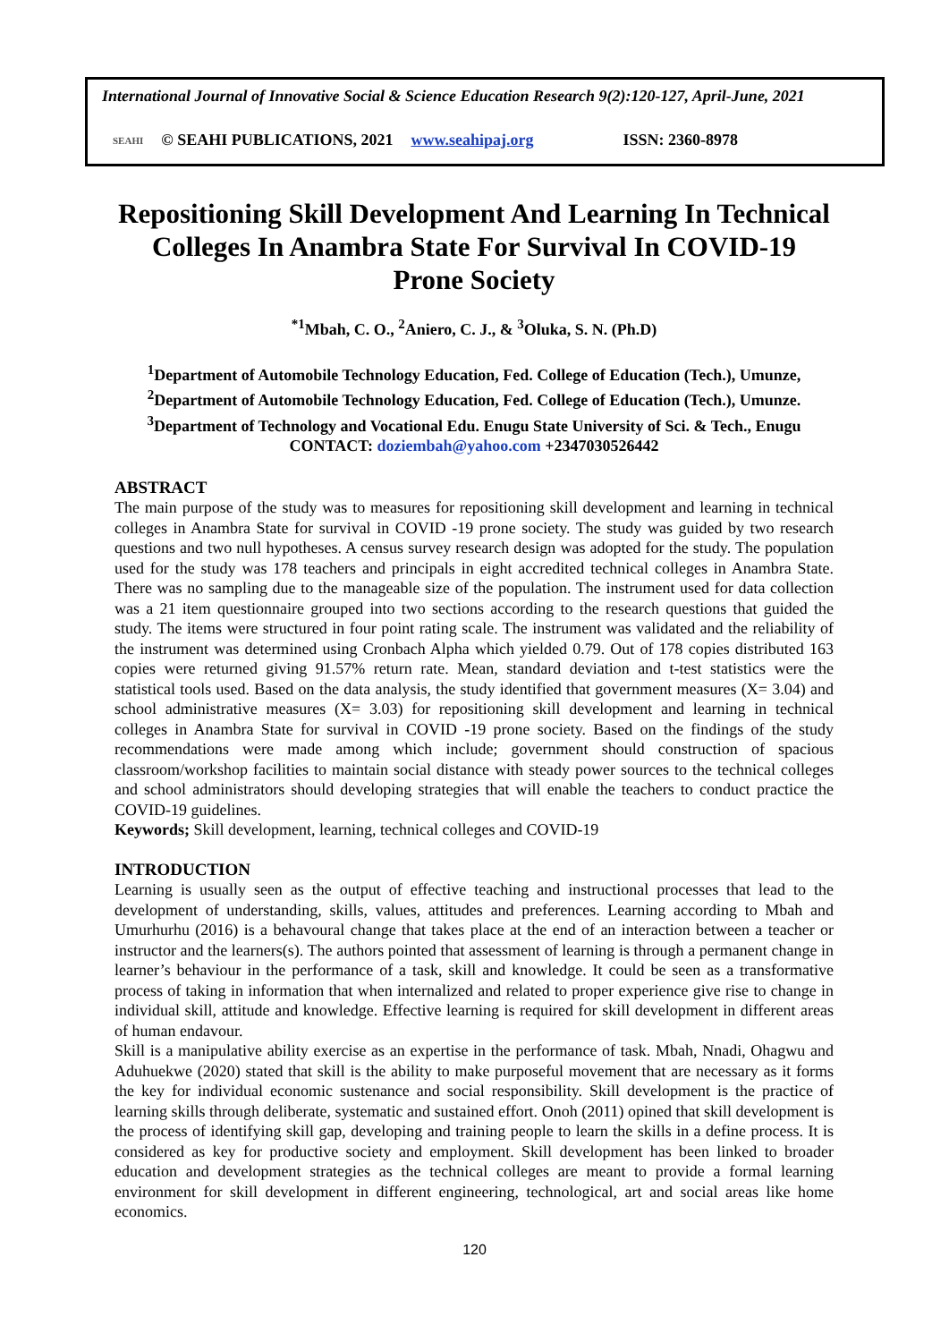International Journal of Innovative Social & Science Education Research 9(2):120-127, April-June, 2021
SEAHI © SEAHI PUBLICATIONS, 2021 www.seahipaj.org ISSN: 2360-8978
Repositioning Skill Development And Learning In Technical Colleges In Anambra State For Survival In COVID-19 Prone Society
<sup>*1</sup>Mbah, C. O., <sup>2</sup>Aniero, C. J., & <sup>3</sup>Oluka, S. N. (Ph.D)
<sup>1</sup> Department of Automobile Technology Education, Fed. College of Education (Tech.), Umunze,
<sup>2</sup> Department of Automobile Technology Education, Fed. College of Education (Tech.), Umunze.
<sup>3</sup> Department of Technology and Vocational Edu. Enugu State University of Sci. & Tech., Enugu
CONTACT: doziembah@yahoo.com +2347030526442
ABSTRACT
The main purpose of the study was to measures for repositioning skill development and learning in technical colleges in Anambra State for survival in COVID -19 prone society. The study was guided by two research questions and two null hypotheses. A census survey research design was adopted for the study. The population used for the study was 178 teachers and principals in eight accredited technical colleges in Anambra State. There was no sampling due to the manageable size of the population. The instrument used for data collection was a 21 item questionnaire grouped into two sections according to the research questions that guided the study. The items were structured in four point rating scale. The instrument was validated and the reliability of the instrument was determined using Cronbach Alpha which yielded 0.79. Out of 178 copies distributed 163 copies were returned giving 91.57% return rate. Mean, standard deviation and t-test statistics were the statistical tools used. Based on the data analysis, the study identified that government measures (X= 3.04) and school administrative measures (X= 3.03) for repositioning skill development and learning in technical colleges in Anambra State for survival in COVID -19 prone society. Based on the findings of the study recommendations were made among which include; government should construction of spacious classroom/workshop facilities to maintain social distance with steady power sources to the technical colleges and school administrators should developing strategies that will enable the teachers to conduct practice the COVID-19 guidelines.
Keywords; Skill development, learning, technical colleges and COVID-19
INTRODUCTION
Learning is usually seen as the output of effective teaching and instructional processes that lead to the development of understanding, skills, values, attitudes and preferences. Learning according to Mbah and Umurhurhu (2016) is a behavoural change that takes place at the end of an interaction between a teacher or instructor and the learners(s). The authors pointed that assessment of learning is through a permanent change in learner’s behaviour in the performance of a task, skill and knowledge. It could be seen as a transformative process of taking in information that when internalized and related to proper experience give rise to change in individual skill, attitude and knowledge. Effective learning is required for skill development in different areas of human endavour.
Skill is a manipulative ability exercise as an expertise in the performance of task. Mbah, Nnadi, Ohagwu and Aduhuekwe (2020) stated that skill is the ability to make purposeful movement that are necessary as it forms the key for individual economic sustenance and social responsibility. Skill development is the practice of learning skills through deliberate, systematic and sustained effort. Onoh (2011) opined that skill development is the process of identifying skill gap, developing and training people to learn the skills in a define process. It is considered as key for productive society and employment. Skill development has been linked to broader education and development strategies as the technical colleges are meant to provide a formal learning environment for skill development in different engineering, technological, art and social areas like home economics.
120